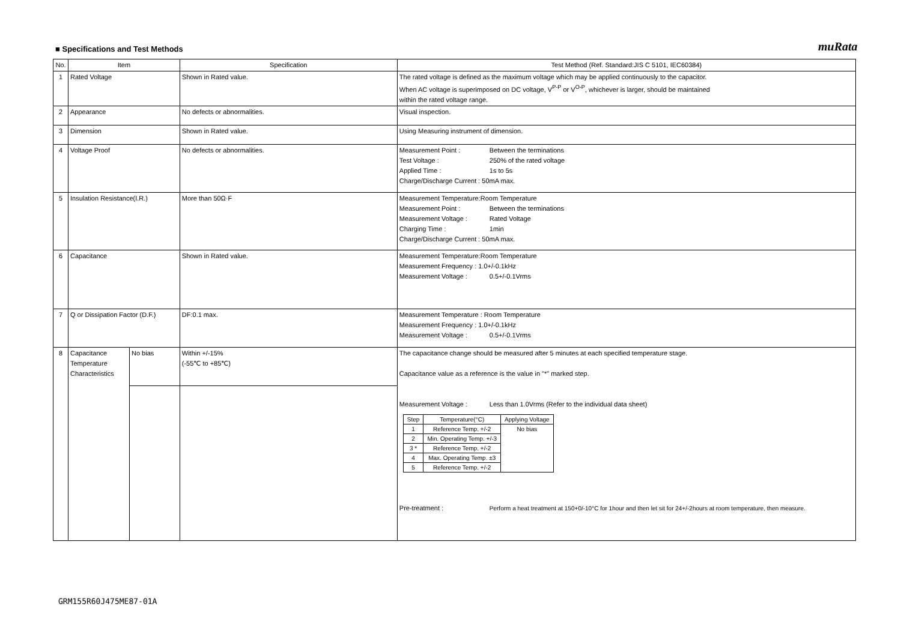■ Specifications and Test Methods
muRata
| No. | Item | | Specification | Test Method (Ref. Standard:JIS C 5101, IEC60384) |
| --- | --- | --- | --- | --- |
| 1 | Rated Voltage | | Shown in Rated value. | The rated voltage is defined as the maximum voltage which may be applied continuously to the capacitor. When AC voltage is superimposed on DC voltage, V<sup>P-P</sup> or V<sup>O-P</sup>, whichever is larger, should be maintained within the rated voltage range. |
| 2 | Appearance | | No defects or abnormalities. | Visual inspection. |
| 3 | Dimension | | Shown in Rated value. | Using Measuring instrument of dimension. |
| 4 | Voltage Proof | | No defects or abnormalities. | Measurement Point : Between the terminations Test Voltage : 250% of the rated voltage Applied Time : 1s to 5s Charge/Discharge Current : 50mA max. |
| 5 | Insulation Resistance(I.R.) | | More than 50Ω·F | Measurement Temperature:Room Temperature Measurement Point : Between the terminations Measurement Voltage : Rated Voltage Charging Time : 1min Charge/Discharge Current : 50mA max. |
| 6 | Capacitance | | Shown in Rated value. | Measurement Temperature:Room Temperature Measurement Frequency : 1.0+/-0.1kHz Measurement Voltage : 0.5+/-0.1Vrms |
| 7 | Q or Dissipation Factor (D.F.) | | DF:0.1 max. | Measurement Temperature : Room Temperature Measurement Frequency : 1.0+/-0.1kHz Measurement Voltage : 0.5+/-0.1Vrms |
| 8 | Capacitance Temperature Characteristics | No bias | Within +/-15% (-55℃ to +85℃) | The capacitance change should be measured after 5 minutes at each specified temperature stage. Capacitance value as a reference is the value in "*" marked step. Measurement Voltage : Less than 1.0Vrms (Refer to the individual data sheet) / Step / Temperature(°C) / Applying Voltage / / 1 / Reference Temp. +/-2 / No bias / / 2 / Min. Operating Temp. +/-3 / / / 3 * / Reference Temp. +/-2 / / / 4 / Max. Operating Temp. ±3 / / / 5 / Reference Temp. +/-2 / / Pre-treatment : Perform a heat treatment at 150+0/-10°C for 1hour and then let sit for 24+/-2hours at room temperature, then measure. |
GRM155R60J475ME87-01A